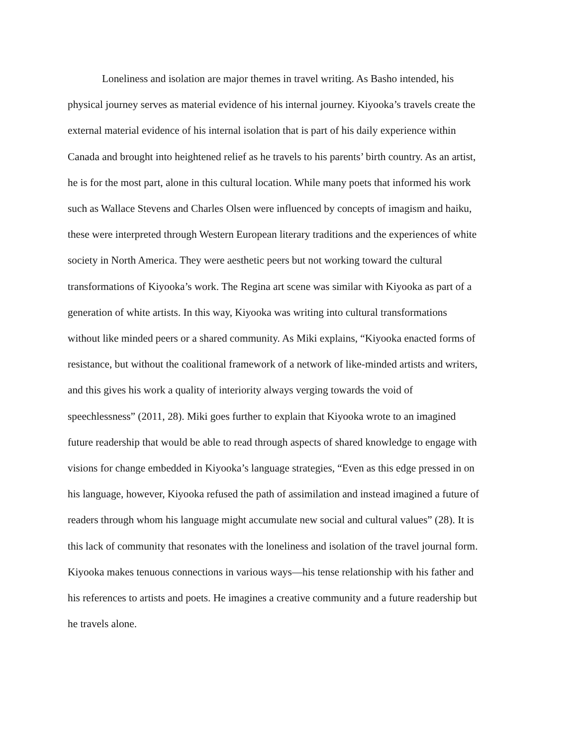Loneliness and isolation are major themes in travel writing. As Basho intended, his
physical journey serves as material evidence of his internal journey. Kiyooka’s travels create the
external material evidence of his internal isolation that is part of his daily experience within
Canada and brought into heightened relief as he travels to his parents’ birth country. As an artist,
he is for the most part, alone in this cultural location. While many poets that informed his work
such as Wallace Stevens and Charles Olsen were influenced by concepts of imagism and haiku,
these were interpreted through Western European literary traditions and the experiences of white
society in North America. They were aesthetic peers but not working toward the cultural
transformations of Kiyooka’s work. The Regina art scene was similar with Kiyooka as part of a
generation of white artists. In this way, Kiyooka was writing into cultural transformations
without like minded peers or a shared community. As Miki explains, “Kiyooka enacted forms of
resistance, but without the coalitional framework of a network of like-minded artists and writers,
and this gives his work a quality of interiority always verging towards the void of
speechlessness” (2011, 28). Miki goes further to explain that Kiyooka wrote to an imagined
future readership that would be able to read through aspects of shared knowledge to engage with
visions for change embedded in Kiyooka’s language strategies, “Even as this edge pressed in on
his language, however, Kiyooka refused the path of assimilation and instead imagined a future of
readers through whom his language might accumulate new social and cultural values” (28). It is
this lack of community that resonates with the loneliness and isolation of the travel journal form.
Kiyooka makes tenuous connections in various ways—his tense relationship with his father and
his references to artists and poets. He imagines a creative community and a future readership but
he travels alone.